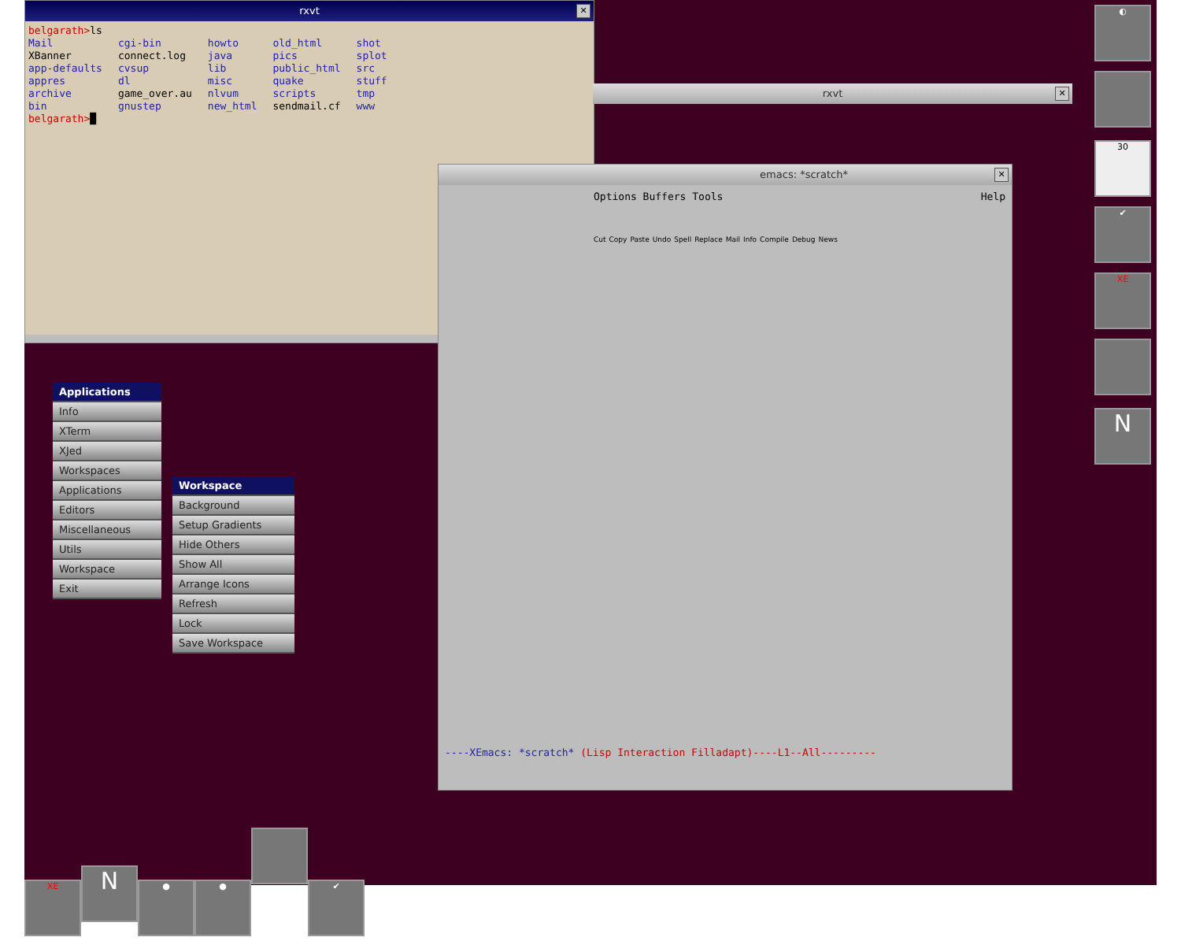rxvt ✕
belgarath>ls
| Mail | cgi-bin | howto | old_html | shot |
| XBanner | connect.log | java | pics | splot |
| app-defaults | cvsup | lib | public_html | src |
| appres | dl | misc | quake | stuff |
| archive | game_over.au | nlvum | scripts | tmp |
| bin | gnustep | new_html | sendmail.cf | www |
belgarath>█
rxvt ✕
emacs: *scratch* ✕
Options Buffers Tools Help
Cut Copy Paste Undo Spell Replace Mail Info Compile Debug News
----XEmacs: *scratch* (Lisp Interaction Filladapt)----L1--All---------
Applications
Info
XTerm
XJed
Workspaces
Applications
Editors
Miscellaneous
Utils
Workspace
Exit
Workspace
Background
Setup Gradients
Hide Others
Show All
Arrange Icons
Refresh
Lock
Save Workspace
◐ 30 ✔ XE
N
XE
N
● ● ✔